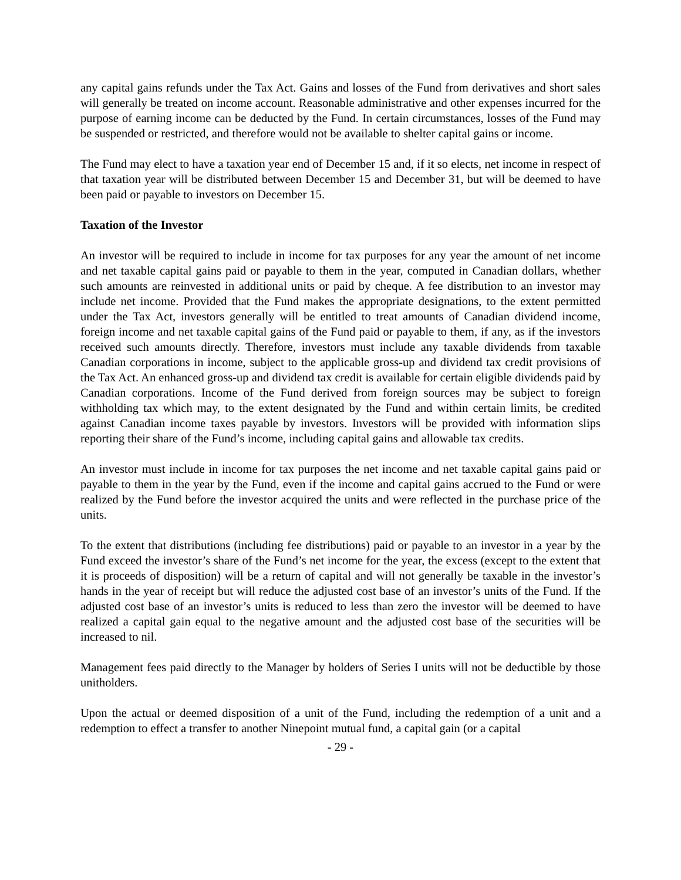any capital gains refunds under the Tax Act. Gains and losses of the Fund from derivatives and short sales will generally be treated on income account. Reasonable administrative and other expenses incurred for the purpose of earning income can be deducted by the Fund. In certain circumstances, losses of the Fund may be suspended or restricted, and therefore would not be available to shelter capital gains or income.
The Fund may elect to have a taxation year end of December 15 and, if it so elects, net income in respect of that taxation year will be distributed between December 15 and December 31, but will be deemed to have been paid or payable to investors on December 15.
Taxation of the Investor
An investor will be required to include in income for tax purposes for any year the amount of net income and net taxable capital gains paid or payable to them in the year, computed in Canadian dollars, whether such amounts are reinvested in additional units or paid by cheque. A fee distribution to an investor may include net income. Provided that the Fund makes the appropriate designations, to the extent permitted under the Tax Act, investors generally will be entitled to treat amounts of Canadian dividend income, foreign income and net taxable capital gains of the Fund paid or payable to them, if any, as if the investors received such amounts directly. Therefore, investors must include any taxable dividends from taxable Canadian corporations in income, subject to the applicable gross-up and dividend tax credit provisions of the Tax Act. An enhanced gross-up and dividend tax credit is available for certain eligible dividends paid by Canadian corporations. Income of the Fund derived from foreign sources may be subject to foreign withholding tax which may, to the extent designated by the Fund and within certain limits, be credited against Canadian income taxes payable by investors. Investors will be provided with information slips reporting their share of the Fund’s income, including capital gains and allowable tax credits.
An investor must include in income for tax purposes the net income and net taxable capital gains paid or payable to them in the year by the Fund, even if the income and capital gains accrued to the Fund or were realized by the Fund before the investor acquired the units and were reflected in the purchase price of the units.
To the extent that distributions (including fee distributions) paid or payable to an investor in a year by the Fund exceed the investor’s share of the Fund’s net income for the year, the excess (except to the extent that it is proceeds of disposition) will be a return of capital and will not generally be taxable in the investor’s hands in the year of receipt but will reduce the adjusted cost base of an investor’s units of the Fund. If the adjusted cost base of an investor’s units is reduced to less than zero the investor will be deemed to have realized a capital gain equal to the negative amount and the adjusted cost base of the securities will be increased to nil.
Management fees paid directly to the Manager by holders of Series I units will not be deductible by those unitholders.
Upon the actual or deemed disposition of a unit of the Fund, including the redemption of a unit and a redemption to effect a transfer to another Ninepoint mutual fund, a capital gain (or a capital
- 29 -